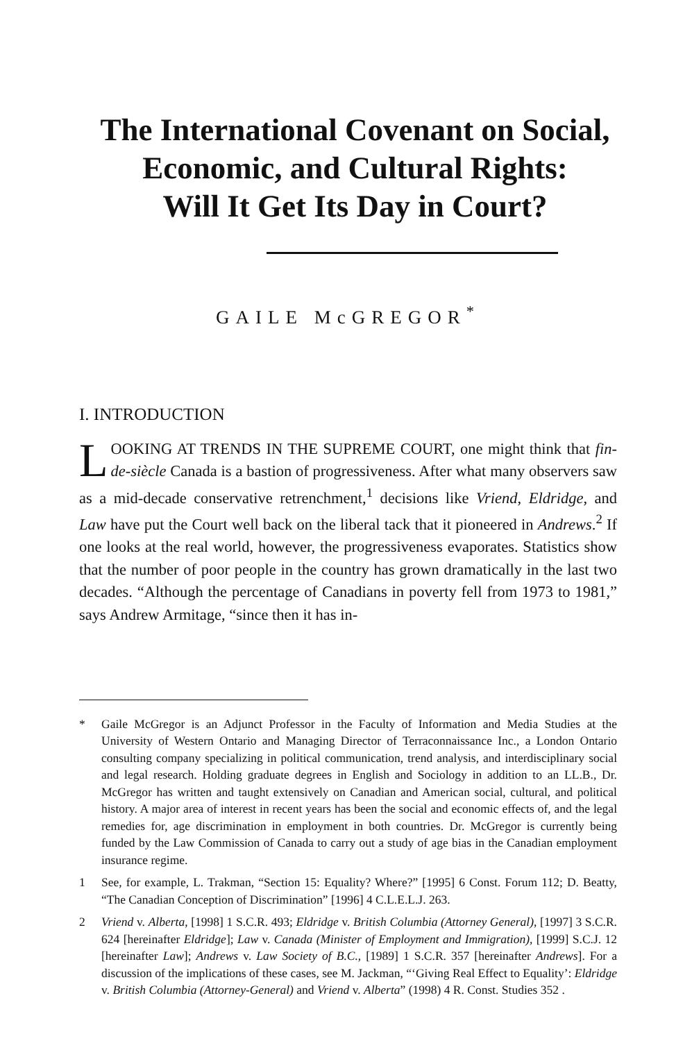The International Covenant on Social,
Economic, and Cultural Rights:
Will It Get Its Day in Court?
GAILE McGREGOR<sup>*</sup>
I. INTRODUCTION
LOOKING AT TRENDS IN THE SUPREME COURT, one might think that fin-de-siècle Canada is a bastion of progressiveness. After what many observers saw as a mid-decade conservative retrenchment,<sup>1</sup> decisions like Vriend, Eldridge, and Law have put the Court well back on the liberal tack that it pioneered in Andrews.<sup>2</sup> If one looks at the real world, however, the progressiveness evaporates. Statistics show that the number of poor people in the country has grown dramatically in the last two decades. “Although the percentage of Canadians in poverty fell from 1973 to 1981,” says Andrew Armitage, “since then it has in-
* Gaile McGregor is an Adjunct Professor in the Faculty of Information and Media Studies at the University of Western Ontario and Managing Director of Terraconnaissance Inc., a London Ontario consulting company specializing in political communication, trend analysis, and interdisciplinary social and legal research. Holding graduate degrees in English and Sociology in addition to an LL.B., Dr. McGregor has written and taught extensively on Canadian and American social, cultural, and political history. A major area of interest in recent years has been the social and economic effects of, and the legal remedies for, age discrimination in employment in both countries. Dr. McGregor is currently being funded by the Law Commission of Canada to carry out a study of age bias in the Canadian employment insurance regime.
1 See, for example, L. Trakman, “Section 15: Equality? Where?” [1995] 6 Const. Forum 112; D. Beatty, “The Canadian Conception of Discrimination” [1996] 4 C.L.E.L.J. 263.
2 Vriend v. Alberta, [1998] 1 S.C.R. 493; Eldridge v. British Columbia (Attorney General), [1997] 3 S.C.R. 624 [hereinafter Eldridge]; Law v. Canada (Minister of Employment and Immigration), [1999] S.C.J. 12 [hereinafter Law]; Andrews v. Law Society of B.C., [1989] 1 S.C.R. 357 [hereinafter Andrews]. For a discussion of the implications of these cases, see M. Jackman, “‘Giving Real Effect to Equality’: Eldridge v. British Columbia (Attorney-General) and Vriend v. Alberta” (1998) 4 R. Const. Studies 352 .